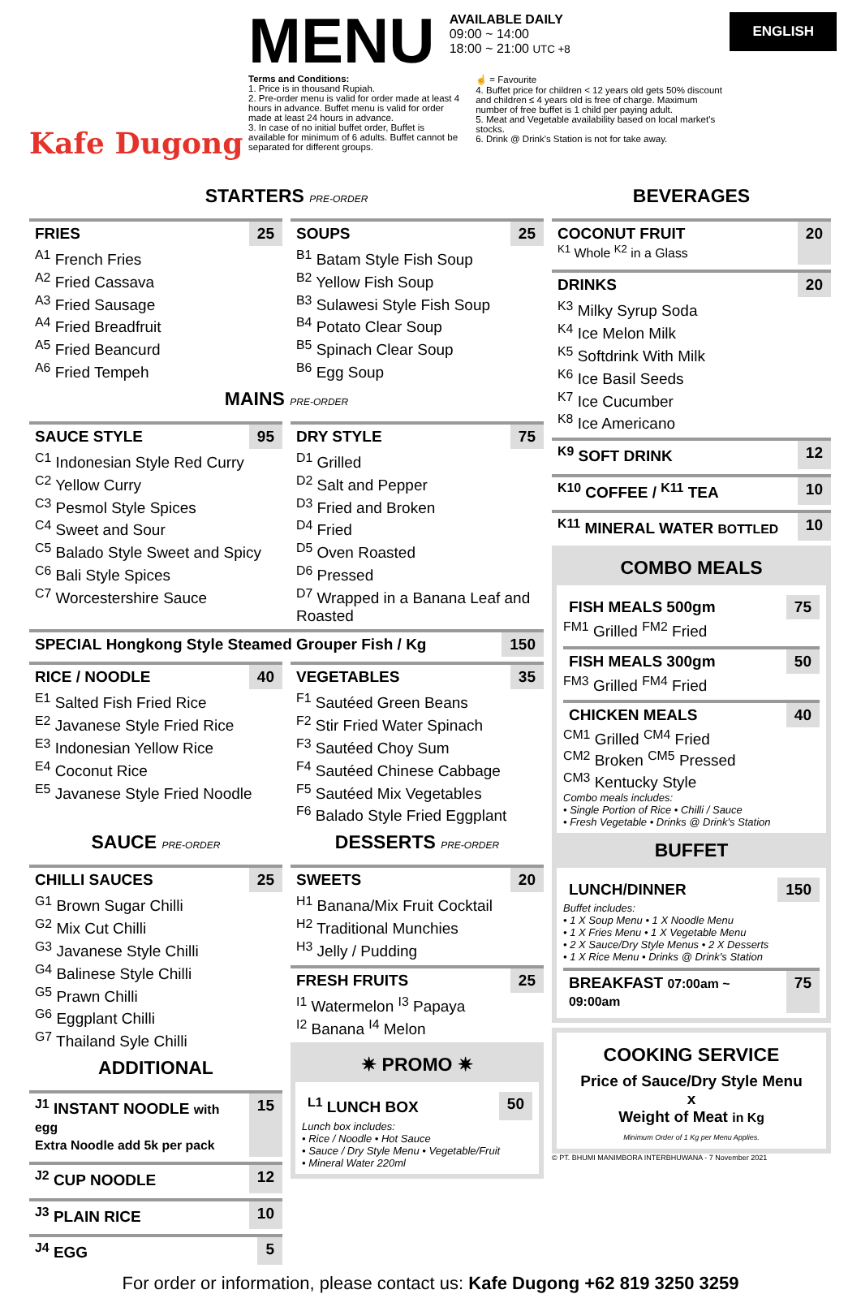Kafe Dugong
MENU
AVAILABLE DAILY
09:00 ~ 14:00
18:00 ~ 21:00 UTC +8
Terms and Conditions:
1. Price is in thousand Rupiah.
2. Pre-order menu is valid for order made at least 4 hours in advance. Buffet menu is valid for order made at least 24 hours in advance.
3. In case of no initial buffet order, Buffet is available for minimum of 6 adults. Buffet cannot be separated for different groups.
☝ = Favourite
4. Buffet price for children < 12 years old gets 50% discount and children ≤ 4 years old is free of charge. Maximum number of free buffet is 1 child per paying adult.
5. Meat and Vegetable availability based on local market's stocks.
6. Drink @ Drink's Station is not for take away.
ENGLISH
STARTERS PRE-ORDER
FRIES 25
<sup>A1</sup> French Fries
<sup>A2</sup> Fried Cassava
<sup>A3</sup> Fried Sausage
<sup>A4</sup> Fried Breadfruit
<sup>A5</sup> Fried Beancurd
<sup>A6</sup> Fried Tempeh
SOUPS 25
<sup>B1</sup> Batam Style Fish Soup
<sup>B2</sup> Yellow Fish Soup
<sup>B3</sup> Sulawesi Style Fish Soup
<sup>B4</sup> Potato Clear Soup
<sup>B5</sup> Spinach Clear Soup
<sup>B6</sup> Egg Soup
MAINS PRE-ORDER
SAUCE STYLE 95
<sup>C1</sup> Indonesian Style Red Curry
<sup>C2</sup> Yellow Curry
<sup>C3</sup> Pesmol Style Spices
<sup>C4</sup> Sweet and Sour
<sup>C5</sup> Balado Style Sweet and Spicy
<sup>C6</sup> Bali Style Spices
<sup>C7</sup> Worcestershire Sauce
DRY STYLE 75
<sup>D1</sup> Grilled
<sup>D2</sup> Salt and Pepper
<sup>D3</sup> Fried and Broken
<sup>D4</sup> Fried
<sup>D5</sup> Oven Roasted
<sup>D6</sup> Pressed
<sup>D7</sup> Wrapped in a Banana Leaf and Roasted
SPECIAL Hongkong Style Steamed Grouper Fish / Kg 150
RICE / NOODLE 40
<sup>E1</sup> Salted Fish Fried Rice
<sup>E2</sup> Javanese Style Fried Rice
<sup>E3</sup> Indonesian Yellow Rice
<sup>E4</sup> Coconut Rice
<sup>E5</sup> Javanese Style Fried Noodle
VEGETABLES 35
<sup>F1</sup> Sautéed Green Beans
<sup>F2</sup> Stir Fried Water Spinach
<sup>F3</sup> Sautéed Choy Sum
<sup>F4</sup> Sautéed Chinese Cabbage
<sup>F5</sup> Sautéed Mix Vegetables
<sup>F6</sup> Balado Style Fried Eggplant
SAUCE PRE-ORDER
CHILLI SAUCES 25
<sup>G1</sup> Brown Sugar Chilli
<sup>G2</sup> Mix Cut Chilli
<sup>G3</sup> Javanese Style Chilli
<sup>G4</sup> Balinese Style Chilli
<sup>G5</sup> Prawn Chilli
<sup>G6</sup> Eggplant Chilli
<sup>G7</sup> Thailand Syle Chilli
ADDITIONAL
<sup>J1</sup> INSTANT NOODLE with egg
Extra Noodle add 5k per pack 15
<sup>J2</sup> CUP NOODLE 12
<sup>J3</sup> PLAIN RICE 10
<sup>J4</sup> EGG 5
DESSERTS PRE-ORDER
SWEETS 20
<sup>H1</sup> Banana/Mix Fruit Cocktail
<sup>H2</sup> Traditional Munchies
<sup>H3</sup> Jelly / Pudding
FRESH FRUITS 25
<sup>I1</sup> Watermelon <sup>I3</sup> Papaya
<sup>I2</sup> Banana <sup>I4</sup> Melon
✷ PROMO ✷
<sup>L1</sup> LUNCH BOX 50
Lunch box includes:
• Rice / Noodle • Hot Sauce
• Sauce / Dry Style Menu • Vegetable/Fruit
• Mineral Water 220ml
BEVERAGES
COCONUT FRUIT
<sup>K1</sup> Whole <sup>K2</sup> in a Glass 20
DRINKS 20
<sup>K3</sup> Milky Syrup Soda
<sup>K4</sup> Ice Melon Milk
<sup>K5</sup> Softdrink With Milk
<sup>K6</sup> Ice Basil Seeds
<sup>K7</sup> Ice Cucumber
<sup>K8</sup> Ice Americano
<sup>K9</sup> SOFT DRINK 12
<sup>K10</sup> COFFEE / <sup>K11</sup> TEA 10
<sup>K11</sup> MINERAL WATER BOTTLED 10
COMBO MEALS
FISH MEALS 500gm 75
<sup>FM1</sup> Grilled <sup>FM2</sup> Fried
FISH MEALS 300gm 50
<sup>FM3</sup> Grilled <sup>FM4</sup> Fried
CHICKEN MEALS 40
<sup>CM1</sup> Grilled <sup>CM4</sup> Fried
<sup>CM2</sup> Broken <sup>CM5</sup> Pressed
<sup>CM3</sup> Kentucky Style
Combo meals includes:
• Single Portion of Rice • Chilli / Sauce
• Fresh Vegetable • Drinks @ Drink's Station
BUFFET
LUNCH/DINNER 150
Buffet includes:
• 1 X Soup Menu • 1 X Noodle Menu
• 1 X Fries Menu • 1 X Vegetable Menu
• 2 X Sauce/Dry Style Menus • 2 X Desserts
• 1 X Rice Menu • Drinks @ Drink's Station
BREAKFAST 07:00am ~ 09:00am 75
COOKING SERVICE
Price of Sauce/Dry Style Menu
x
Weight of Meat in Kg
Minimum Order of 1 Kg per Menu Applies.
© PT. BHUMI MANIMBORA INTERBHUWANA - 7 November 2021
For order or information, please contact us: Kafe Dugong +62 819 3250 3259